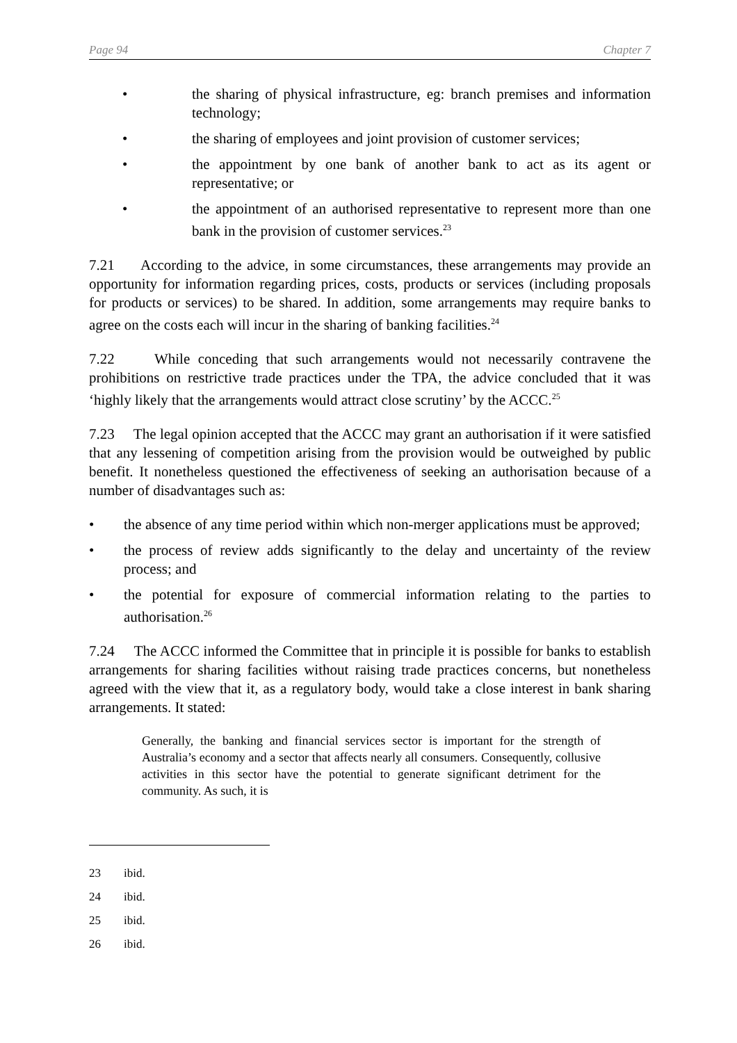Page 94 Chapter 7
• the sharing of physical infrastructure, eg: branch premises and information technology;
• the sharing of employees and joint provision of customer services;
• the appointment by one bank of another bank to act as its agent or representative; or
• the appointment of an authorised representative to represent more than one bank in the provision of customer services.<sup>23</sup>
7.21 According to the advice, in some circumstances, these arrangements may provide an opportunity for information regarding prices, costs, products or services (including proposals for products or services) to be shared. In addition, some arrangements may require banks to agree on the costs each will incur in the sharing of banking facilities.<sup>24</sup>
7.22 While conceding that such arrangements would not necessarily contravene the prohibitions on restrictive trade practices under the TPA, the advice concluded that it was ‘highly likely that the arrangements would attract close scrutiny’ by the ACCC.<sup>25</sup>
7.23 The legal opinion accepted that the ACCC may grant an authorisation if it were satisfied that any lessening of competition arising from the provision would be outweighed by public benefit. It nonetheless questioned the effectiveness of seeking an authorisation because of a number of disadvantages such as:
• the absence of any time period within which non-merger applications must be approved;
• the process of review adds significantly to the delay and uncertainty of the review process; and
• the potential for exposure of commercial information relating to the parties to authorisation.<sup>26</sup>
7.24 The ACCC informed the Committee that in principle it is possible for banks to establish arrangements for sharing facilities without raising trade practices concerns, but nonetheless agreed with the view that it, as a regulatory body, would take a close interest in bank sharing arrangements. It stated:
Generally, the banking and financial services sector is important for the strength of Australia’s economy and a sector that affects nearly all consumers. Consequently, collusive activities in this sector have the potential to generate significant detriment for the community. As such, it is
23 ibid.
24 ibid.
25 ibid.
26 ibid.